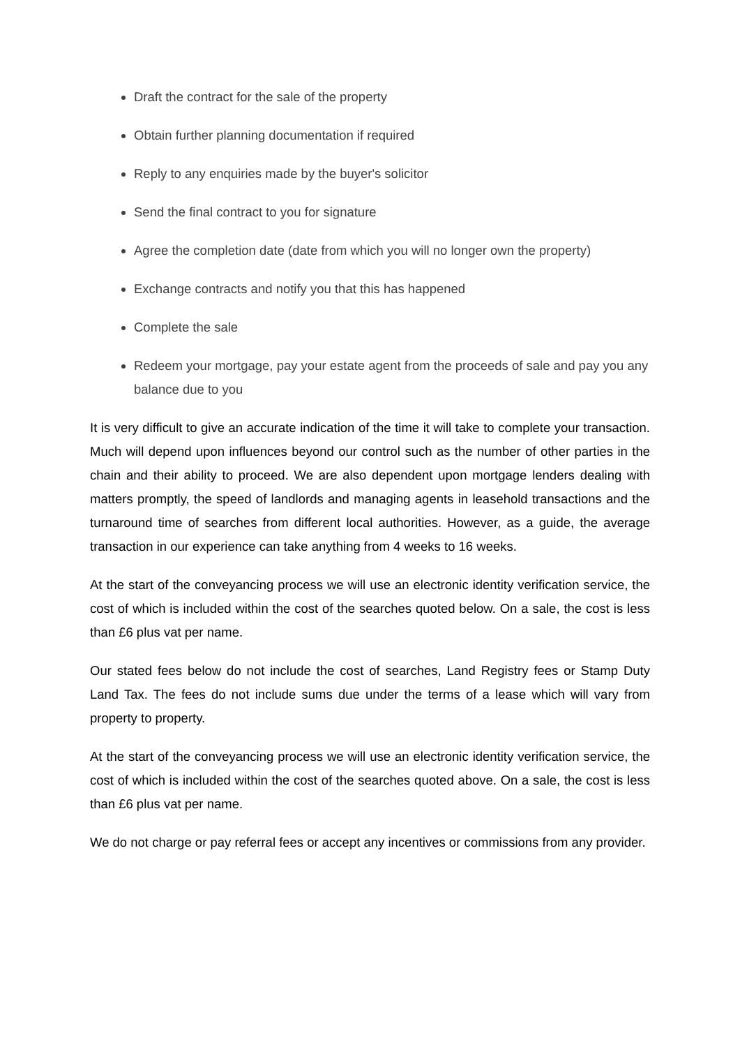Draft the contract for the sale of the property
Obtain further planning documentation if required
Reply to any enquiries made by the buyer's solicitor
Send the final contract to you for signature
Agree the completion date (date from which you will no longer own the property)
Exchange contracts and notify you that this has happened
Complete the sale
Redeem your mortgage, pay your estate agent from the proceeds of sale and pay you any balance due to you
It is very difficult to give an accurate indication of the time it will take to complete your transaction. Much will depend upon influences beyond our control such as the number of other parties in the chain and their ability to proceed. We are also dependent upon mortgage lenders dealing with matters promptly, the speed of landlords and managing agents in leasehold transactions and the turnaround time of searches from different local authorities. However, as a guide, the average transaction in our experience can take anything from 4 weeks to 16 weeks.
At the start of the conveyancing process we will use an electronic identity verification service, the cost of which is included within the cost of the searches quoted below. On a sale, the cost is less than £6 plus vat per name.
Our stated fees below do not include the cost of searches, Land Registry fees or Stamp Duty Land Tax. The fees do not include sums due under the terms of a lease which will vary from property to property.
At the start of the conveyancing process we will use an electronic identity verification service, the cost of which is included within the cost of the searches quoted above. On a sale, the cost is less than £6 plus vat per name.
We do not charge or pay referral fees or accept any incentives or commissions from any provider.